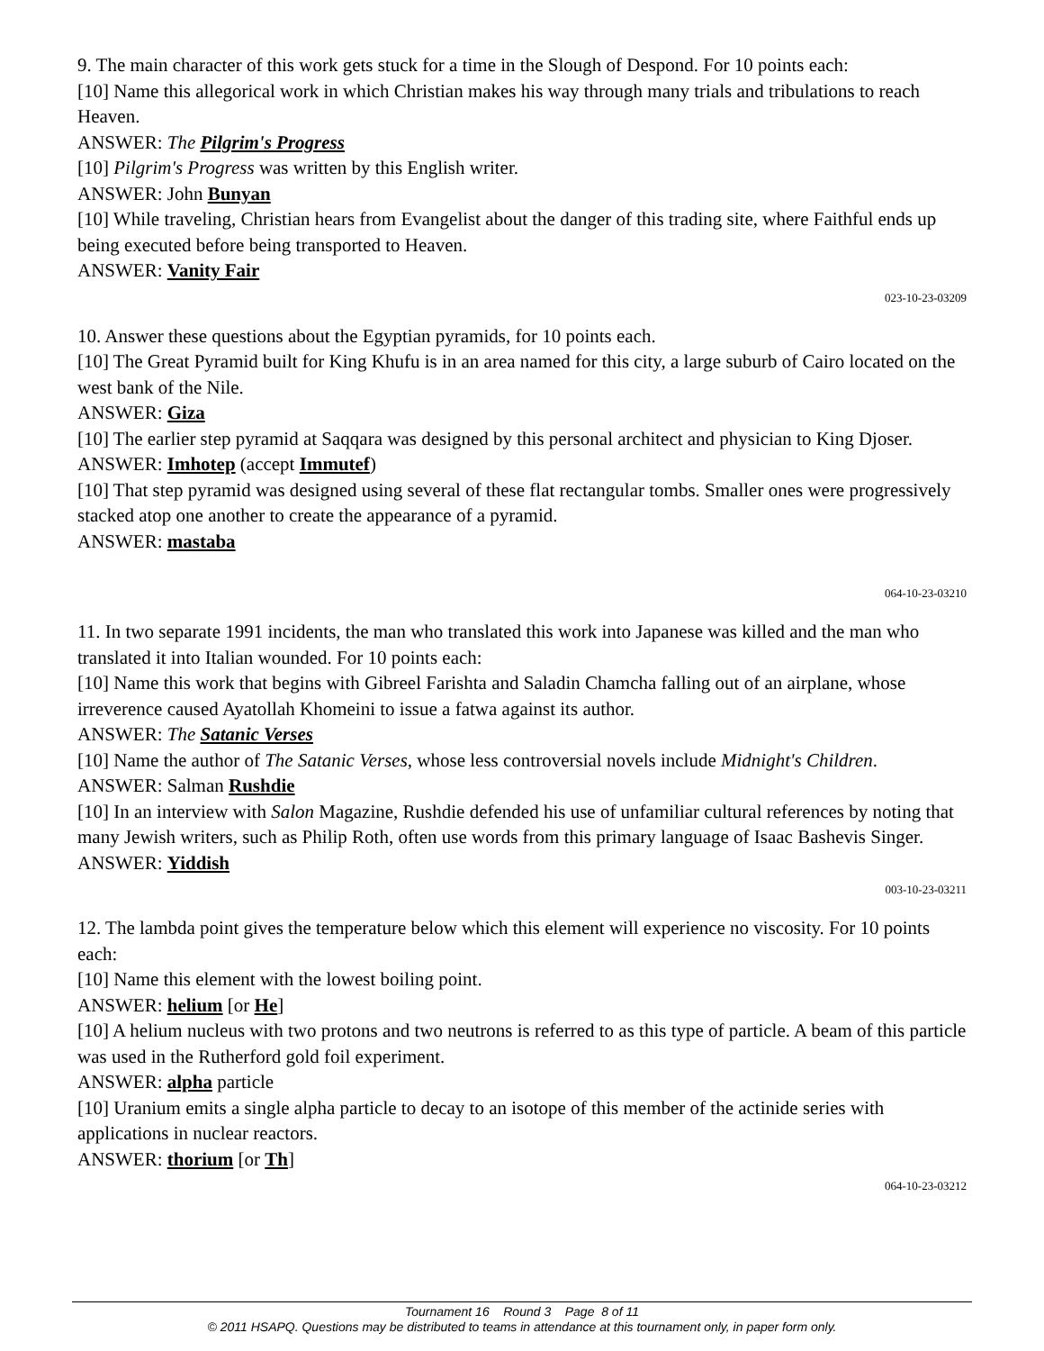9. The main character of this work gets stuck for a time in the Slough of Despond. For 10 points each:
[10] Name this allegorical work in which Christian makes his way through many trials and tribulations to reach Heaven.
ANSWER: The Pilgrim's Progress
[10] Pilgrim's Progress was written by this English writer.
ANSWER: John Bunyan
[10] While traveling, Christian hears from Evangelist about the danger of this trading site, where Faithful ends up being executed before being transported to Heaven.
ANSWER: Vanity Fair
023-10-23-03209
10. Answer these questions about the Egyptian pyramids, for 10 points each.
[10] The Great Pyramid built for King Khufu is in an area named for this city, a large suburb of Cairo located on the west bank of the Nile.
ANSWER: Giza
[10] The earlier step pyramid at Saqqara was designed by this personal architect and physician to King Djoser.
ANSWER: Imhotep (accept Immutef)
[10] That step pyramid was designed using several of these flat rectangular tombs. Smaller ones were progressively stacked atop one another to create the appearance of a pyramid.
ANSWER: mastaba
064-10-23-03210
11. In two separate 1991 incidents, the man who translated this work into Japanese was killed and the man who translated it into Italian wounded. For 10 points each:
[10] Name this work that begins with Gibreel Farishta and Saladin Chamcha falling out of an airplane, whose irreverence caused Ayatollah Khomeini to issue a fatwa against its author.
ANSWER: The Satanic Verses
[10] Name the author of The Satanic Verses, whose less controversial novels include Midnight's Children.
ANSWER: Salman Rushdie
[10] In an interview with Salon Magazine, Rushdie defended his use of unfamiliar cultural references by noting that many Jewish writers, such as Philip Roth, often use words from this primary language of Isaac Bashevis Singer.
ANSWER: Yiddish
003-10-23-03211
12. The lambda point gives the temperature below which this element will experience no viscosity. For 10 points each:
[10] Name this element with the lowest boiling point.
ANSWER: helium [or He]
[10] A helium nucleus with two protons and two neutrons is referred to as this type of particle. A beam of this particle was used in the Rutherford gold foil experiment.
ANSWER: alpha particle
[10] Uranium emits a single alpha particle to decay to an isotope of this member of the actinide series with applications in nuclear reactors.
ANSWER: thorium [or Th]
064-10-23-03212
Tournament 16 Round 3 Page 8 of 11
© 2011 HSAPQ. Questions may be distributed to teams in attendance at this tournament only, in paper form only.